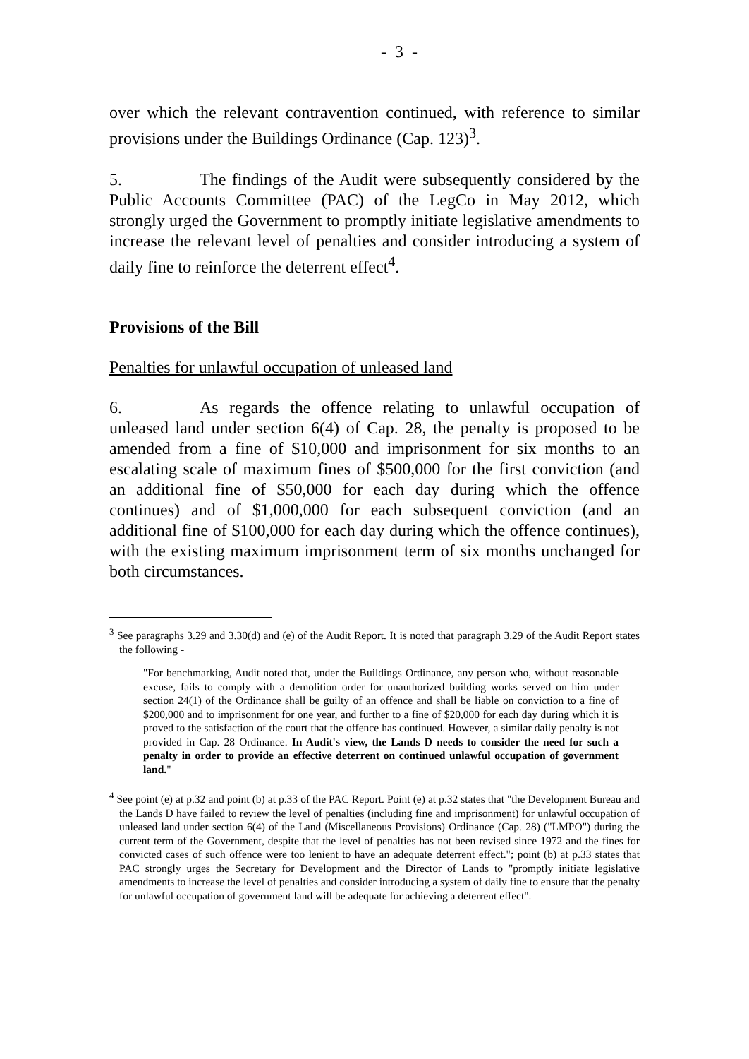- 3 -
over which the relevant contravention continued, with reference to similar provisions under the Buildings Ordinance (Cap. 123)<sup>3</sup>.
5. The findings of the Audit were subsequently considered by the Public Accounts Committee (PAC) of the LegCo in May 2012, which strongly urged the Government to promptly initiate legislative amendments to increase the relevant level of penalties and consider introducing a system of daily fine to reinforce the deterrent effect<sup>4</sup>.
Provisions of the Bill
Penalties for unlawful occupation of unleased land
6. As regards the offence relating to unlawful occupation of unleased land under section 6(4) of Cap. 28, the penalty is proposed to be amended from a fine of $10,000 and imprisonment for six months to an escalating scale of maximum fines of $500,000 for the first conviction (and an additional fine of $50,000 for each day during which the offence continues) and of $1,000,000 for each subsequent conviction (and an additional fine of $100,000 for each day during which the offence continues), with the existing maximum imprisonment term of six months unchanged for both circumstances.
<sup>3</sup> See paragraphs 3.29 and 3.30(d) and (e) of the Audit Report. It is noted that paragraph 3.29 of the Audit Report states the following -
"For benchmarking, Audit noted that, under the Buildings Ordinance, any person who, without reasonable excuse, fails to comply with a demolition order for unauthorized building works served on him under section 24(1) of the Ordinance shall be guilty of an offence and shall be liable on conviction to a fine of $200,000 and to imprisonment for one year, and further to a fine of $20,000 for each day during which it is proved to the satisfaction of the court that the offence has continued. However, a similar daily penalty is not provided in Cap. 28 Ordinance. In Audit's view, the Lands D needs to consider the need for such a penalty in order to provide an effective deterrent on continued unlawful occupation of government land."
<sup>4</sup> See point (e) at p.32 and point (b) at p.33 of the PAC Report. Point (e) at p.32 states that "the Development Bureau and the Lands D have failed to review the level of penalties (including fine and imprisonment) for unlawful occupation of unleased land under section 6(4) of the Land (Miscellaneous Provisions) Ordinance (Cap. 28) ("LMPO") during the current term of the Government, despite that the level of penalties has not been revised since 1972 and the fines for convicted cases of such offence were too lenient to have an adequate deterrent effect."; point (b) at p.33 states that PAC strongly urges the Secretary for Development and the Director of Lands to "promptly initiate legislative amendments to increase the level of penalties and consider introducing a system of daily fine to ensure that the penalty for unlawful occupation of government land will be adequate for achieving a deterrent effect".